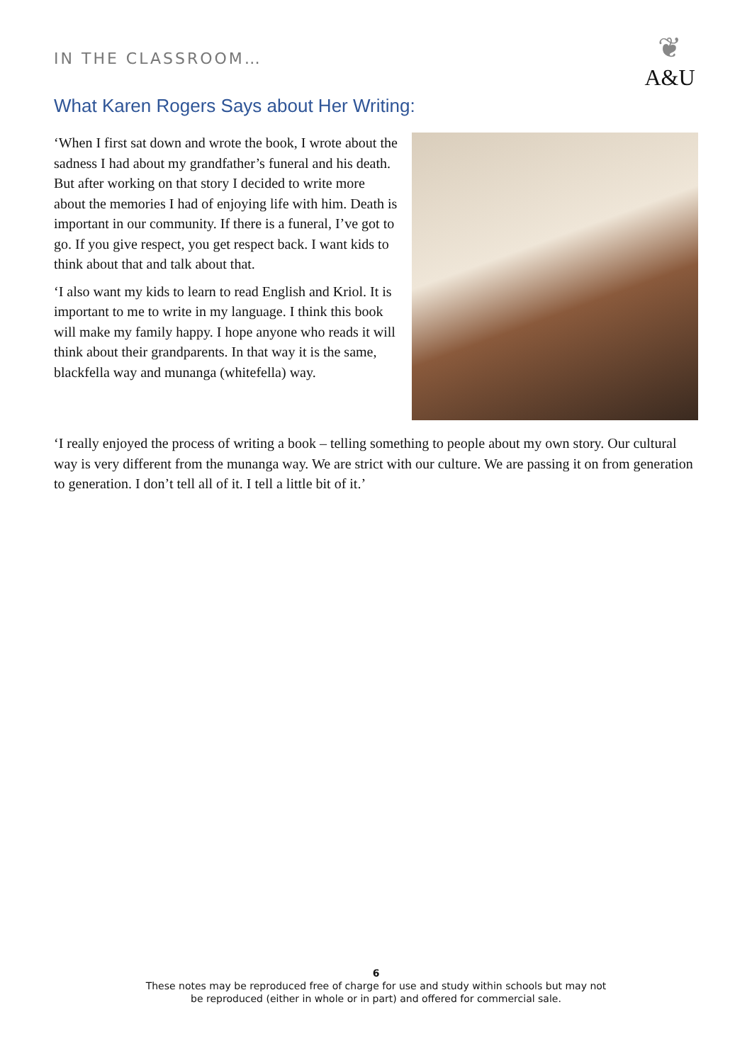IN THE CLASSROOM…
❦
A&U
What Karen Rogers Says about Her Writing:
‘When I first sat down and wrote the book, I wrote about the sadness I had about my grandfather’s funeral and his death. But after working on that story I decided to write more about the memories I had of enjoying life with him. Death is important in our community. If there is a funeral, I’ve got to go. If you give respect, you get respect back. I want kids to think about that and talk about that.
‘I also want my kids to learn to read English and Kriol. It is important to me to write in my language. I think this book will make my family happy. I hope anyone who reads it will think about their grandparents. In that way it is the same, blackfella way and munanga (whitefella) way.
‘I really enjoyed the process of writing a book – telling something to people about my own story. Our cultural way is very different from the munanga way. We are strict with our culture. We are passing it on from generation to generation. I don’t tell all of it. I tell a little bit of it.’
6
These notes may be reproduced free of charge for use and study within schools but may not
be reproduced (either in whole or in part) and offered for commercial sale.